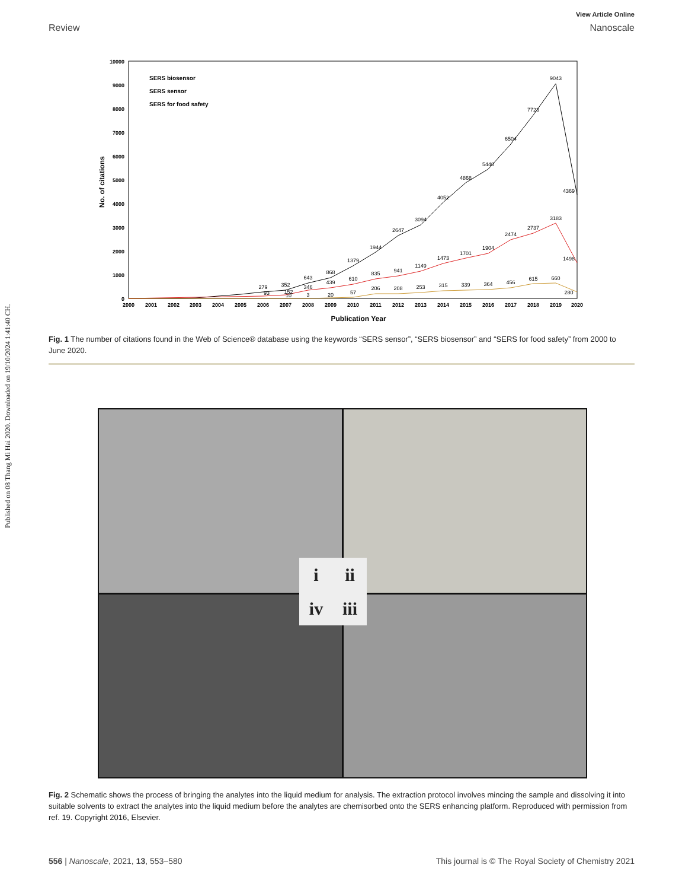Published on 08 Thang Mi Hai 2020. Downloaded on 19/10/2024 1:41:40 CH.
View Article Online
Review Nanoscale
10000
9000
8000
7000
6000
5000
4000
3000
2000
1000
0
2000
2001
2002
2003
2004
2005
2006
2007
2008
2009
2010
2011
2012
2013
2014
2015
2016
2017
2018
2019
2020
Publication Year
No. of citations
SERS biosensor
SERS sensor
SERS for food safety
9043
7723
6504
5440
4868
4052
3094
2647
1944
1379
868
643
352
279
4369
3183
2737
2474
1904
1701
1473
1149
941
835
610
439
346
152
93
1498
660
615
456
364
339
315
253
208
206
57
20
3
10
280
Fig. 1 The number of citations found in the Web of Science® database using the keywords “SERS sensor”, “SERS biosensor” and “SERS for food safety” from 2000 to June 2020.
i ii iv iii
Fig. 2 Schematic shows the process of bringing the analytes into the liquid medium for analysis. The extraction protocol involves mincing the sample and dissolving it into suitable solvents to extract the analytes into the liquid medium before the analytes are chemisorbed onto the SERS enhancing platform. Reproduced with permission from ref. 19. Copyright 2016, Elsevier.
556 | Nanoscale, 2021, 13, 553–580 This journal is © The Royal Society of Chemistry 2021